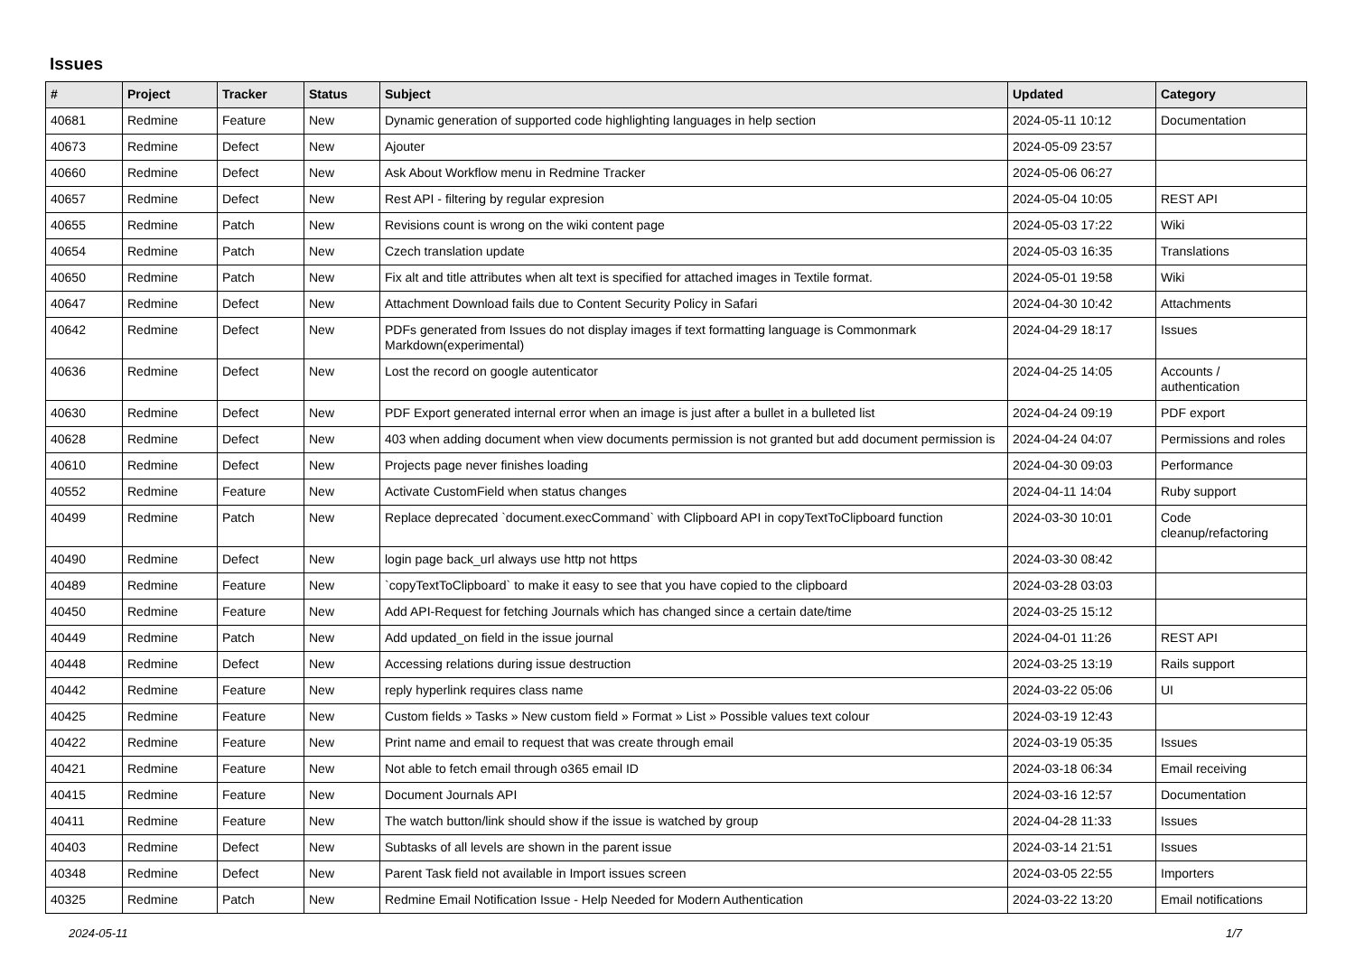Issues
| # | Project | Tracker | Status | Subject | Updated | Category |
| --- | --- | --- | --- | --- | --- | --- |
| 40681 | Redmine | Feature | New | Dynamic generation of supported code highlighting languages in help section | 2024-05-11 10:12 | Documentation |
| 40673 | Redmine | Defect | New | Ajouter | 2024-05-09 23:57 | |
| 40660 | Redmine | Defect | New | Ask About Workflow menu in Redmine Tracker | 2024-05-06 06:27 | |
| 40657 | Redmine | Defect | New | Rest API - filtering by regular expresion | 2024-05-04 10:05 | REST API |
| 40655 | Redmine | Patch | New | Revisions count is wrong on the wiki content page | 2024-05-03 17:22 | Wiki |
| 40654 | Redmine | Patch | New | Czech translation update | 2024-05-03 16:35 | Translations |
| 40650 | Redmine | Patch | New | Fix alt and title attributes when alt text is specified for attached images in Textile format. | 2024-05-01 19:58 | Wiki |
| 40647 | Redmine | Defect | New | Attachment Download fails due to Content Security Policy in Safari | 2024-04-30 10:42 | Attachments |
| 40642 | Redmine | Defect | New | PDFs generated from Issues do not display images if text formatting language is Commonmark Markdown(experimental) | 2024-04-29 18:17 | Issues |
| 40636 | Redmine | Defect | New | Lost the record on google autenticator | 2024-04-25 14:05 | Accounts / authentication |
| 40630 | Redmine | Defect | New | PDF Export generated internal error when an image is just after a bullet in a bulleted list | 2024-04-24 09:19 | PDF export |
| 40628 | Redmine | Defect | New | 403 when adding document when view documents permission is not granted but add document permission is | 2024-04-24 04:07 | Permissions and roles |
| 40610 | Redmine | Defect | New | Projects page never finishes loading | 2024-04-30 09:03 | Performance |
| 40552 | Redmine | Feature | New | Activate CustomField when status changes | 2024-04-11 14:04 | Ruby support |
| 40499 | Redmine | Patch | New | Replace deprecated `document.execCommand` with Clipboard API in copyTextToClipboard function | 2024-03-30 10:01 | Code cleanup/refactoring |
| 40490 | Redmine | Defect | New | login page back_url always use http not https | 2024-03-30 08:42 | |
| 40489 | Redmine | Feature | New | `copyTextToClipboard` to make it easy to see that you have copied to the clipboard | 2024-03-28 03:03 | |
| 40450 | Redmine | Feature | New | Add API-Request for fetching Journals which has changed since a certain date/time | 2024-03-25 15:12 | |
| 40449 | Redmine | Patch | New | Add updated_on field in the issue journal | 2024-04-01 11:26 | REST API |
| 40448 | Redmine | Defect | New | Accessing relations during issue destruction | 2024-03-25 13:19 | Rails support |
| 40442 | Redmine | Feature | New | reply hyperlink requires class name | 2024-03-22 05:06 | UI |
| 40425 | Redmine | Feature | New | Custom fields » Tasks » New custom field » Format » List » Possible values text colour | 2024-03-19 12:43 | |
| 40422 | Redmine | Feature | New | Print name and email to request that was create through email | 2024-03-19 05:35 | Issues |
| 40421 | Redmine | Feature | New | Not able to fetch email through o365 email ID | 2024-03-18 06:34 | Email receiving |
| 40415 | Redmine | Feature | New | Document Journals API | 2024-03-16 12:57 | Documentation |
| 40411 | Redmine | Feature | New | The watch button/link should show if the issue is watched by group | 2024-04-28 11:33 | Issues |
| 40403 | Redmine | Defect | New | Subtasks of all levels are shown in the parent issue | 2024-03-14 21:51 | Issues |
| 40348 | Redmine | Defect | New | Parent Task field not available in Import issues screen | 2024-03-05 22:55 | Importers |
| 40325 | Redmine | Patch | New | Redmine Email Notification Issue - Help Needed for Modern Authentication | 2024-03-22 13:20 | Email notifications |
2024-05-11 1/7